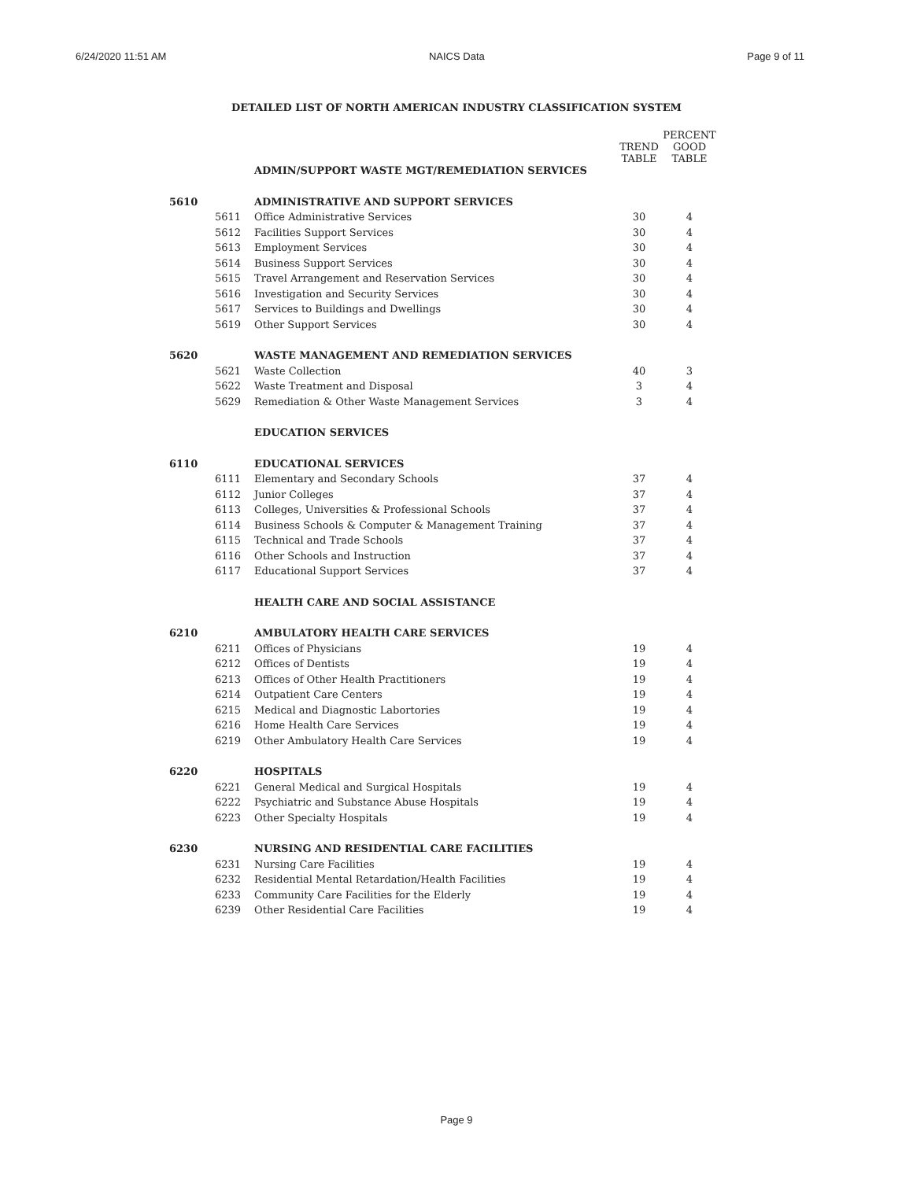6/24/2020 11:51 AM NAICS Data Page 9 of 11
DETAILED LIST OF NORTH AMERICAN INDUSTRY CLASSIFICATION SYSTEM
| | | | TREND TABLE | PERCENT GOOD TABLE |
| --- | --- | --- | --- | --- |
| | | ADMIN/SUPPORT WASTE MGT/REMEDIATION SERVICES | | |
| 5610 | | ADMINISTRATIVE AND SUPPORT SERVICES | | |
| | 5611 | Office Administrative Services | 30 | 4 |
| | 5612 | Facilities Support Services | 30 | 4 |
| | 5613 | Employment Services | 30 | 4 |
| | 5614 | Business Support Services | 30 | 4 |
| | 5615 | Travel Arrangement and Reservation Services | 30 | 4 |
| | 5616 | Investigation and Security Services | 30 | 4 |
| | 5617 | Services to Buildings and Dwellings | 30 | 4 |
| | 5619 | Other Support Services | 30 | 4 |
| 5620 | | WASTE MANAGEMENT AND REMEDIATION SERVICES | | |
| | 5621 | Waste Collection | 40 | 3 |
| | 5622 | Waste Treatment and Disposal | 3 | 4 |
| | 5629 | Remediation & Other Waste Management Services | 3 | 4 |
| | | EDUCATION SERVICES | | |
| 6110 | | EDUCATIONAL SERVICES | | |
| | 6111 | Elementary and Secondary Schools | 37 | 4 |
| | 6112 | Junior Colleges | 37 | 4 |
| | 6113 | Colleges, Universities & Professional Schools | 37 | 4 |
| | 6114 | Business Schools & Computer & Management Training | 37 | 4 |
| | 6115 | Technical and Trade Schools | 37 | 4 |
| | 6116 | Other Schools and Instruction | 37 | 4 |
| | 6117 | Educational Support Services | 37 | 4 |
| | | HEALTH CARE AND SOCIAL ASSISTANCE | | |
| 6210 | | AMBULATORY HEALTH CARE SERVICES | | |
| | 6211 | Offices of Physicians | 19 | 4 |
| | 6212 | Offices of Dentists | 19 | 4 |
| | 6213 | Offices of Other Health Practitioners | 19 | 4 |
| | 6214 | Outpatient Care Centers | 19 | 4 |
| | 6215 | Medical and Diagnostic Labortories | 19 | 4 |
| | 6216 | Home Health Care Services | 19 | 4 |
| | 6219 | Other Ambulatory Health Care Services | 19 | 4 |
| 6220 | | HOSPITALS | | |
| | 6221 | General Medical and Surgical Hospitals | 19 | 4 |
| | 6222 | Psychiatric and Substance Abuse Hospitals | 19 | 4 |
| | 6223 | Other Specialty Hospitals | 19 | 4 |
| 6230 | | NURSING AND RESIDENTIAL CARE FACILITIES | | |
| | 6231 | Nursing Care Facilities | 19 | 4 |
| | 6232 | Residential Mental Retardation/Health Facilities | 19 | 4 |
| | 6233 | Community Care Facilities for the Elderly | 19 | 4 |
| | 6239 | Other Residential Care Facilities | 19 | 4 |
Page 9